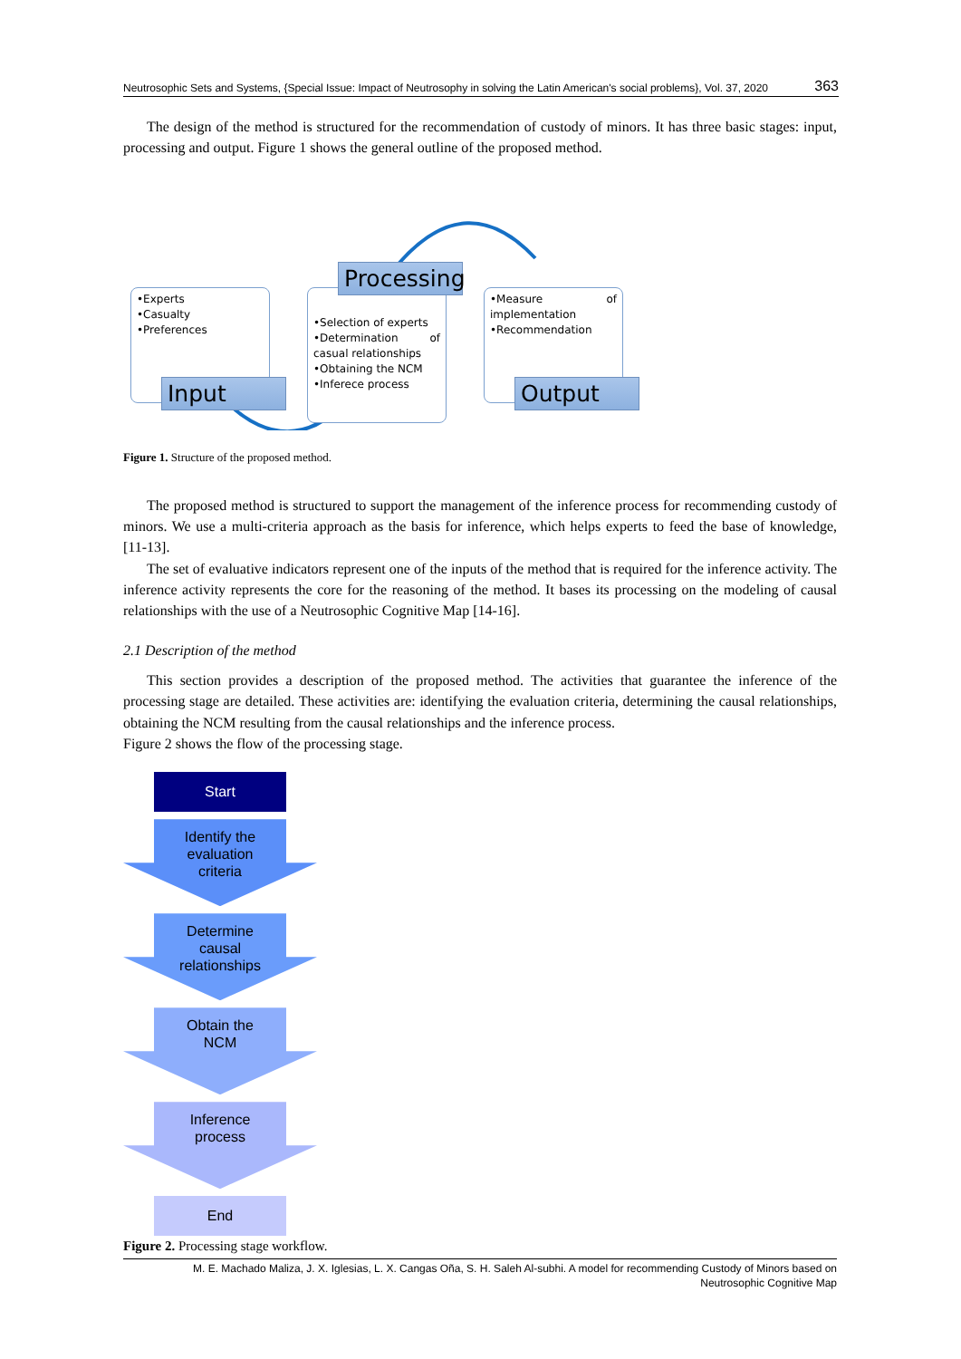Neutrosophic Sets and Systems, {Special Issue: Impact of Neutrosophy in solving the Latin American's social problems}, Vol. 37, 2020 363
The design of the method is structured for the recommendation of custody of minors. It has three basic stages: input, processing and output. Figure 1 shows the general outline of the proposed method.
•Experts
•Casualty
•Preferences
Input
•Selection of experts
•Determination of casual relationships
•Obtaining the NCM
•Inferece process
Processing
•Measure of implementation
•Recommendation
Output
Figure 1. Structure of the proposed method.
The proposed method is structured to support the management of the inference process for recommending custody of minors. We use a multi-criteria approach as the basis for inference, which helps experts to feed the base of knowledge, [11-13].
The set of evaluative indicators represent one of the inputs of the method that is required for the inference activity. The inference activity represents the core for the reasoning of the method. It bases its processing on the modeling of causal relationships with the use of a Neutrosophic Cognitive Map [14-16].
2.1 Description of the method
This section provides a description of the proposed method. The activities that guarantee the inference of the processing stage are detailed. These activities are: identifying the evaluation criteria, determining the causal relationships, obtaining the NCM resulting from the causal relationships and the inference process.
Figure 2 shows the flow of the processing stage.
Start
Identify the
evaluation
criteria
Determine
causal
relationships
Obtain the
NCM
Inference
process
End
Figure 2. Processing stage workflow.
M. E. Machado Maliza, J. X. Iglesias, L. X. Cangas Oña, S. H. Saleh Al-subhi. A model for recommending Custody of Minors based on
Neutrosophic Cognitive Map